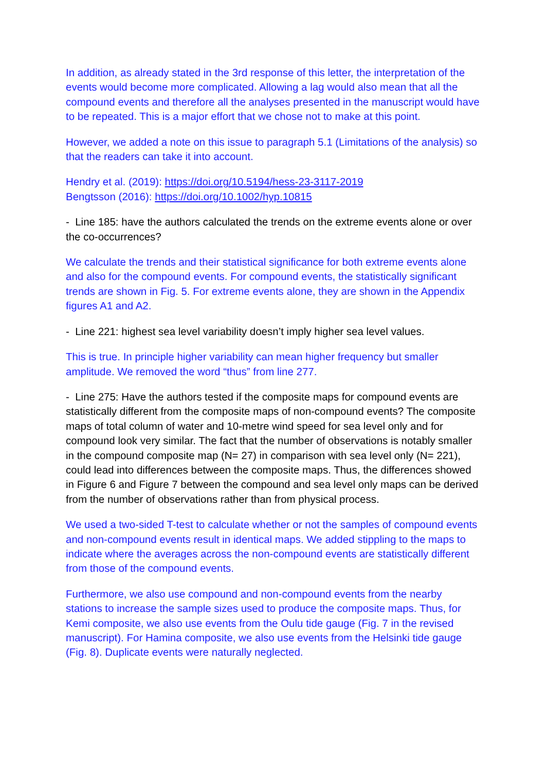In addition, as already stated in the 3rd response of this letter, the interpretation of the events would become more complicated. Allowing a lag would also mean that all the compound events and therefore all the analyses presented in the manuscript would have to be repeated. This is a major effort that we chose not to make at this point.
However, we added a note on this issue to paragraph 5.1 (Limitations of the analysis) so that the readers can take it into account.
Hendry et al. (2019): https://doi.org/10.5194/hess-23-3117-2019
Bengtsson (2016): https://doi.org/10.1002/hyp.10815
- Line 185: have the authors calculated the trends on the extreme events alone or over the co-occurrences?
We calculate the trends and their statistical significance for both extreme events alone and also for the compound events. For compound events, the statistically significant trends are shown in Fig. 5. For extreme events alone, they are shown in the Appendix figures A1 and A2.
- Line 221: highest sea level variability doesn’t imply higher sea level values.
This is true. In principle higher variability can mean higher frequency but smaller amplitude. We removed the word “thus” from line 277.
- Line 275: Have the authors tested if the composite maps for compound events are statistically different from the composite maps of non-compound events? The composite maps of total column of water and 10-metre wind speed for sea level only and for compound look very similar. The fact that the number of observations is notably smaller in the compound composite map (N= 27) in comparison with sea level only (N= 221), could lead into differences between the composite maps. Thus, the differences showed in Figure 6 and Figure 7 between the compound and sea level only maps can be derived from the number of observations rather than from physical process.
We used a two-sided T-test to calculate whether or not the samples of compound events and non-compound events result in identical maps. We added stippling to the maps to indicate where the averages across the non-compound events are statistically different from those of the compound events.
Furthermore, we also use compound and non-compound events from the nearby stations to increase the sample sizes used to produce the composite maps. Thus, for Kemi composite, we also use events from the Oulu tide gauge (Fig. 7 in the revised manuscript). For Hamina composite, we also use events from the Helsinki tide gauge (Fig. 8). Duplicate events were naturally neglected.